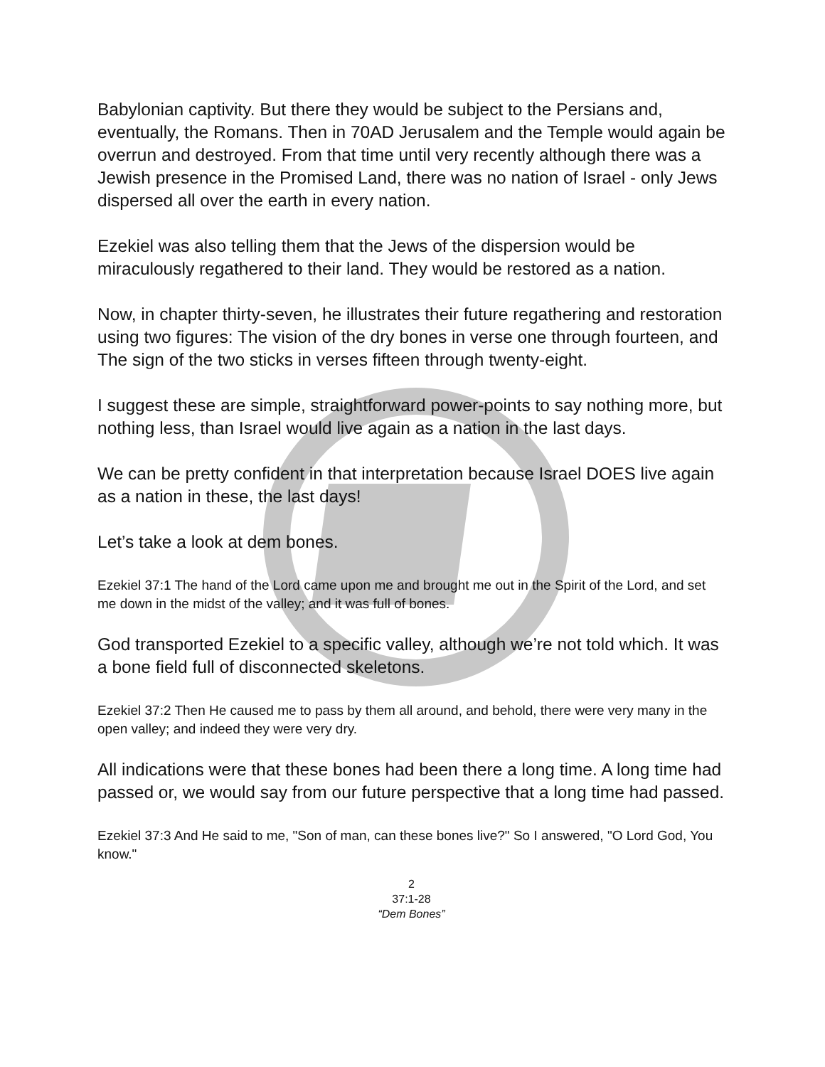Babylonian captivity. But there they would be subject to the Persians and, eventually, the Romans. Then in 70AD Jerusalem and the Temple would again be overrun and destroyed. From that time until very recently although there was a Jewish presence in the Promised Land, there was no nation of Israel - only Jews dispersed all over the earth in every nation.
Ezekiel was also telling them that the Jews of the dispersion would be miraculously regathered to their land. They would be restored as a nation.
Now, in chapter thirty-seven, he illustrates their future regathering and restoration using two figures: The vision of the dry bones in verse one through fourteen, and The sign of the two sticks in verses fifteen through twenty-eight.
I suggest these are simple, straightforward power-points to say nothing more, but nothing less, than Israel would live again as a nation in the last days.
We can be pretty confident in that interpretation because Israel DOES live again as a nation in these, the last days!
Let’s take a look at dem bones.
Ezekiel 37:1 The hand of the Lord came upon me and brought me out in the Spirit of the Lord, and set me down in the midst of the valley; and it was full of bones.
God transported Ezekiel to a specific valley, although we’re not told which. It was a bone field full of disconnected skeletons.
Ezekiel 37:2 Then He caused me to pass by them all around, and behold, there were very many in the open valley; and indeed they were very dry.
All indications were that these bones had been there a long time. A long time had passed or, we would say from our future perspective that a long time had passed.
Ezekiel 37:3 And He said to me, "Son of man, can these bones live?" So I answered, "O Lord God, You know."
2
37:1-28
“Dem Bones”